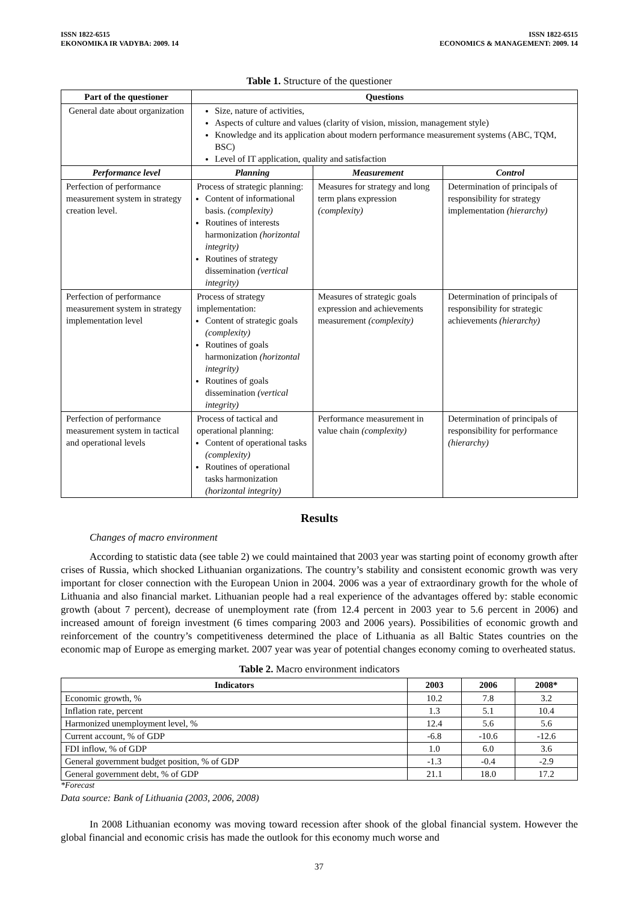ISSN 1822-6515
EKONOMIKA IR VADYBA: 2009. 14
ISSN 1822-6515
ECONOMICS & MANAGEMENT: 2009. 14
Table 1. Structure of the questioner
| Part of the questioner | Questions | | |
| --- | --- | --- | --- |
| General date about organization | Size, nature of activities, Aspects of culture and values (clarity of vision, mission, management style) Knowledge and its application about modern performance measurement systems (ABC, TQM, BSC) Level of IT application, quality and satisfaction | | |
| Performance level | Planning | Measurement | Control |
| Perfection of performance measurement system in strategy creation level. | Process of strategic planning: Content of informational basis. (complexity) Routines of interests harmonization (horizontal integrity) Routines of strategy dissemination (vertical integrity) | Measures for strategy and long term plans expression (complexity) | Determination of principals of responsibility for strategy implementation (hierarchy) |
| Perfection of performance measurement system in strategy implementation level | Process of strategy implementation: Content of strategic goals (complexity) Routines of goals harmonization (horizontal integrity) Routines of goals dissemination (vertical integrity) | Measures of strategic goals expression and achievements measurement (complexity) | Determination of principals of responsibility for strategic achievements (hierarchy) |
| Perfection of performance measurement system in tactical and operational levels | Process of tactical and operational planning: Content of operational tasks (complexity) Routines of operational tasks harmonization (horizontal integrity) | Performance measurement in value chain (complexity) | Determination of principals of responsibility for performance (hierarchy) |
Results
Changes of macro environment
According to statistic data (see table 2) we could maintained that 2003 year was starting point of economy growth after crises of Russia, which shocked Lithuanian organizations. The country’s stability and consistent economic growth was very important for closer connection with the European Union in 2004. 2006 was a year of extraordinary growth for the whole of Lithuania and also financial market. Lithuanian people had a real experience of the advantages offered by: stable economic growth (about 7 percent), decrease of unemployment rate (from 12.4 percent in 2003 year to 5.6 percent in 2006) and increased amount of foreign investment (6 times comparing 2003 and 2006 years). Possibilities of economic growth and reinforcement of the country’s competitiveness determined the place of Lithuania as all Baltic States countries on the economic map of Europe as emerging market. 2007 year was year of potential changes economy coming to overheated status.
Table 2. Macro environment indicators
| Indicators | 2003 | 2006 | 2008* |
| --- | --- | --- | --- |
| Economic growth, % | 10.2 | 7.8 | 3.2 |
| Inflation rate, percent | 1.3 | 5.1 | 10.4 |
| Harmonized unemployment level, % | 12.4 | 5.6 | 5.6 |
| Current account, % of GDP | -6.8 | -10.6 | -12.6 |
| FDI inflow, % of GDP | 1.0 | 6.0 | 3.6 |
| General government budget position, % of GDP | -1.3 | -0.4 | -2.9 |
| General government debt, % of GDP | 21.1 | 18.0 | 17.2 |
*Forecast
Data source: Bank of Lithuania (2003, 2006, 2008)
In 2008 Lithuanian economy was moving toward recession after shook of the global financial system. However the global financial and economic crisis has made the outlook for this economy much worse and
37